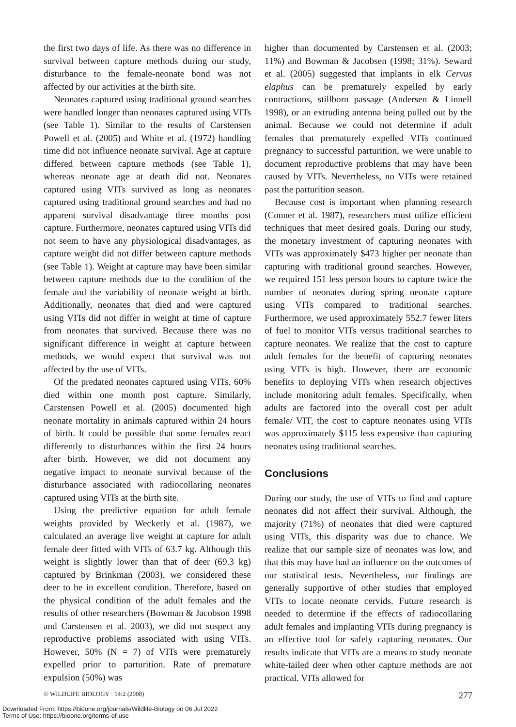the first two days of life. As there was no difference in survival between capture methods during our study, disturbance to the female-neonate bond was not affected by our activities at the birth site.
Neonates captured using traditional ground searches were handled longer than neonates captured using VITs (see Table 1). Similar to the results of Carstensen Powell et al. (2005) and White et al. (1972) handling time did not influence neonate survival. Age at capture differed between capture methods (see Table 1), whereas neonate age at death did not. Neonates captured using VITs survived as long as neonates captured using traditional ground searches and had no apparent survival disadvantage three months post capture. Furthermore, neonates captured using VITs did not seem to have any physiological disadvantages, as capture weight did not differ between capture methods (see Table 1). Weight at capture may have been similar between capture methods due to the condition of the female and the variability of neonate weight at birth. Additionally, neonates that died and were captured using VITs did not differ in weight at time of capture from neonates that survived. Because there was no significant difference in weight at capture between methods, we would expect that survival was not affected by the use of VITs.
Of the predated neonates captured using VITs, 60% died within one month post capture. Similarly, Carstensen Powell et al. (2005) documented high neonate mortality in animals captured within 24 hours of birth. It could be possible that some females react differently to disturbances within the first 24 hours after birth. However, we did not document any negative impact to neonate survival because of the disturbance associated with radiocollaring neonates captured using VITs at the birth site.
Using the predictive equation for adult female weights provided by Weckerly et al. (1987), we calculated an average live weight at capture for adult female deer fitted with VITs of 63.7 kg. Although this weight is slightly lower than that of deer (69.3 kg) captured by Brinkman (2003), we considered these deer to be in excellent condition. Therefore, based on the physical condition of the adult females and the results of other researchers (Bowman & Jacobson 1998 and Carstensen et al. 2003), we did not suspect any reproductive problems associated with using VITs. However, 50% (N = 7) of VITs were prematurely expelled prior to parturition. Rate of premature expulsion (50%) was
higher than documented by Carstensen et al. (2003; 11%) and Bowman & Jacobsen (1998; 31%). Seward et al. (2005) suggested that implants in elk Cervus elaphus can be prematurely expelled by early contractions, stillborn passage (Andersen & Linnell 1998), or an extruding antenna being pulled out by the animal. Because we could not determine if adult females that prematurely expelled VITs continued pregnancy to successful parturition, we were unable to document reproductive problems that may have been caused by VITs. Nevertheless, no VITs were retained past the parturition season.
Because cost is important when planning research (Conner et al. 1987), researchers must utilize efficient techniques that meet desired goals. During our study, the monetary investment of capturing neonates with VITs was approximately $473 higher per neonate than capturing with traditional ground searches. However, we required 151 less person hours to capture twice the number of neonates during spring neonate capture using VITs compared to traditional searches. Furthermore, we used approximately 552.7 fewer liters of fuel to monitor VITs versus traditional searches to capture neonates. We realize that the cost to capture adult females for the benefit of capturing neonates using VITs is high. However, there are economic benefits to deploying VITs when research objectives include monitoring adult females. Specifically, when adults are factored into the overall cost per adult female/ VIT, the cost to capture neonates using VITs was approximately $115 less expensive than capturing neonates using traditional searches.
Conclusions
During our study, the use of VITs to find and capture neonates did not affect their survival. Although, the majority (71%) of neonates that died were captured using VITs, this disparity was due to chance. We realize that our sample size of neonates was low, and that this may have had an influence on the outcomes of our statistical tests. Nevertheless, our findings are generally supportive of other studies that employed VITs to locate neonate cervids. Future research is needed to determine if the effects of radiocollaring adult females and implanting VITs during pregnancy is an effective tool for safely capturing neonates. Our results indicate that VITs are a means to study neonate white-tailed deer when other capture methods are not practical. VITs allowed for
© WILDLIFE BIOLOGY · 14:2 (2008) 277
Downloaded From: https://bioone.org/journals/Wildlife-Biology on 06 Jul 2022
Terms of Use: https://bioone.org/terms-of-use